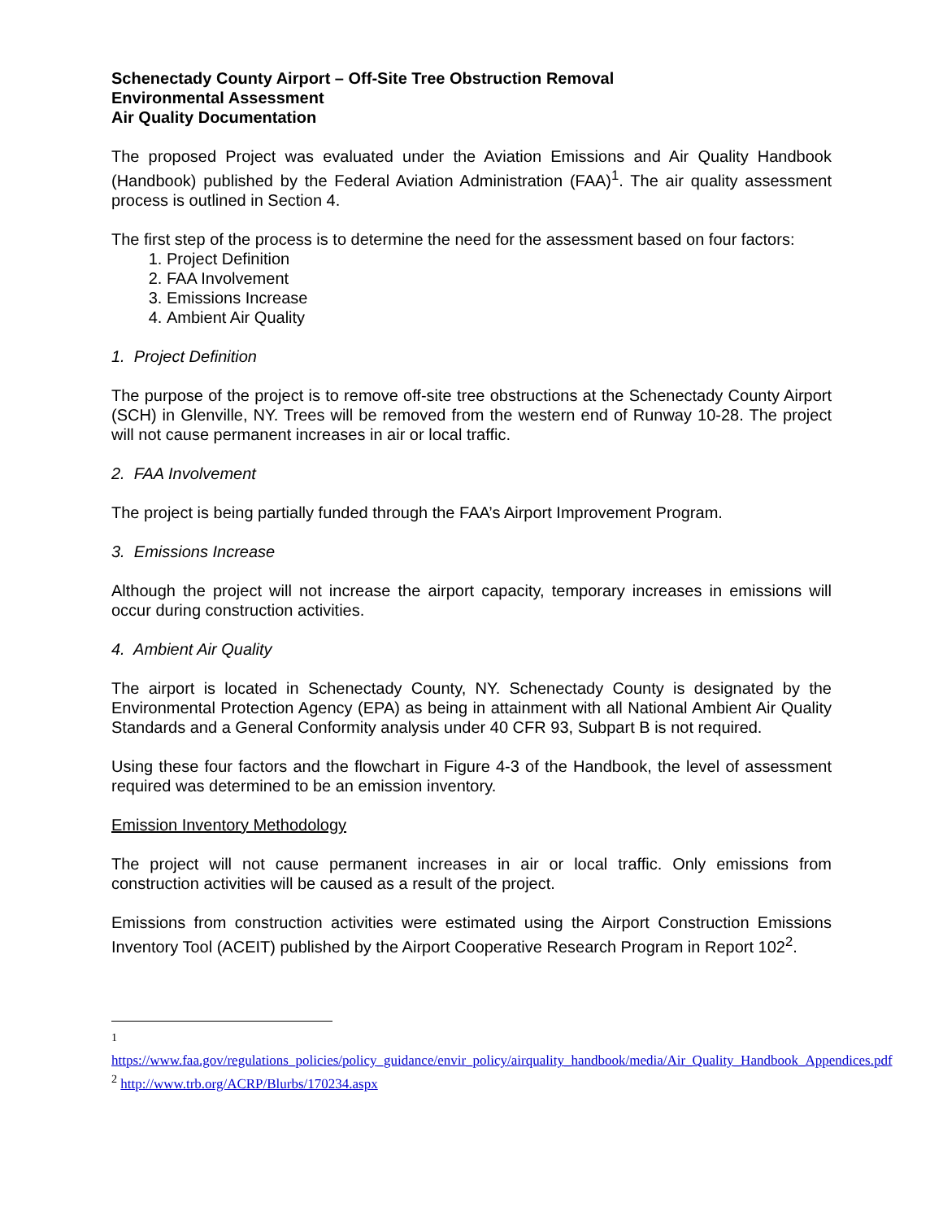Schenectady County Airport – Off-Site Tree Obstruction Removal
Environmental Assessment
Air Quality Documentation
The proposed Project was evaluated under the Aviation Emissions and Air Quality Handbook (Handbook) published by the Federal Aviation Administration (FAA)<sup>1</sup>. The air quality assessment process is outlined in Section 4.
The first step of the process is to determine the need for the assessment based on four factors:
1. Project Definition
2. FAA Involvement
3. Emissions Increase
4. Ambient Air Quality
1. Project Definition
The purpose of the project is to remove off-site tree obstructions at the Schenectady County Airport (SCH) in Glenville, NY. Trees will be removed from the western end of Runway 10-28. The project will not cause permanent increases in air or local traffic.
2. FAA Involvement
The project is being partially funded through the FAA’s Airport Improvement Program.
3. Emissions Increase
Although the project will not increase the airport capacity, temporary increases in emissions will occur during construction activities.
4. Ambient Air Quality
The airport is located in Schenectady County, NY. Schenectady County is designated by the Environmental Protection Agency (EPA) as being in attainment with all National Ambient Air Quality Standards and a General Conformity analysis under 40 CFR 93, Subpart B is not required.
Using these four factors and the flowchart in Figure 4-3 of the Handbook, the level of assessment required was determined to be an emission inventory.
Emission Inventory Methodology
The project will not cause permanent increases in air or local traffic. Only emissions from construction activities will be caused as a result of the project.
Emissions from construction activities were estimated using the Airport Construction Emissions Inventory Tool (ACEIT) published by the Airport Cooperative Research Program in Report 102<sup>2</sup>.
<sup>1</sup> https://www.faa.gov/regulations_policies/policy_guidance/envir_policy/airquality_handbook/media/Air_Quality_Handbook_Appendices.pdf
<sup>2</sup> http://www.trb.org/ACRP/Blurbs/170234.aspx